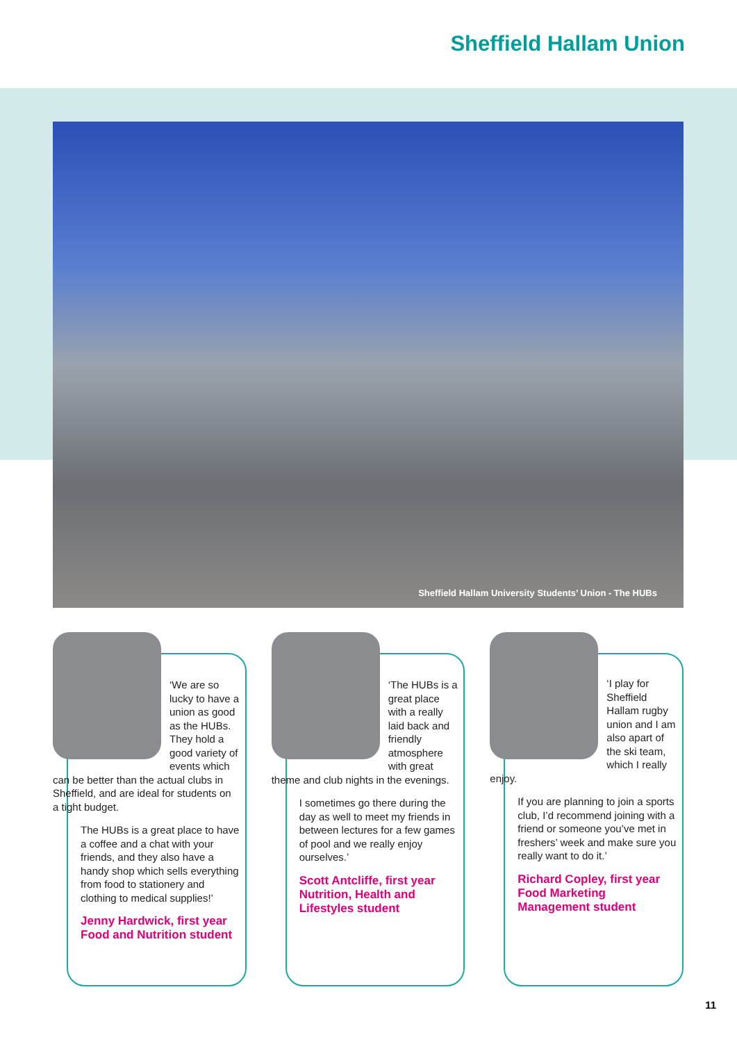Sheffield Hallam Union
Sheffield Hallam University Students’ Union - The HUBs
‘We are so lucky to have a union as good as the HUBs. They hold a good variety of events which can be better than the actual clubs in Sheffield, and are ideal for students on a tight budget.
The HUBs is a great place to have a coffee and a chat with your friends, and they also have a handy shop which sells everything from food to stationery and clothing to medical supplies!’
Jenny Hardwick, first year Food and Nutrition student
‘The HUBs is a great place with a really laid back and friendly atmosphere with great theme and club nights in the evenings.
I sometimes go there during the day as well to meet my friends in between lectures for a few games of pool and we really enjoy ourselves.’
Scott Antcliffe, first year Nutrition, Health and Lifestyles student
‘I play for Sheffield Hallam rugby union and I am also apart of the ski team, which I really enjoy.
If you are planning to join a sports club, I’d recommend joining with a friend or someone you’ve met in freshers’ week and make sure you really want to do it.’
Richard Copley, first year Food Marketing Management student
11